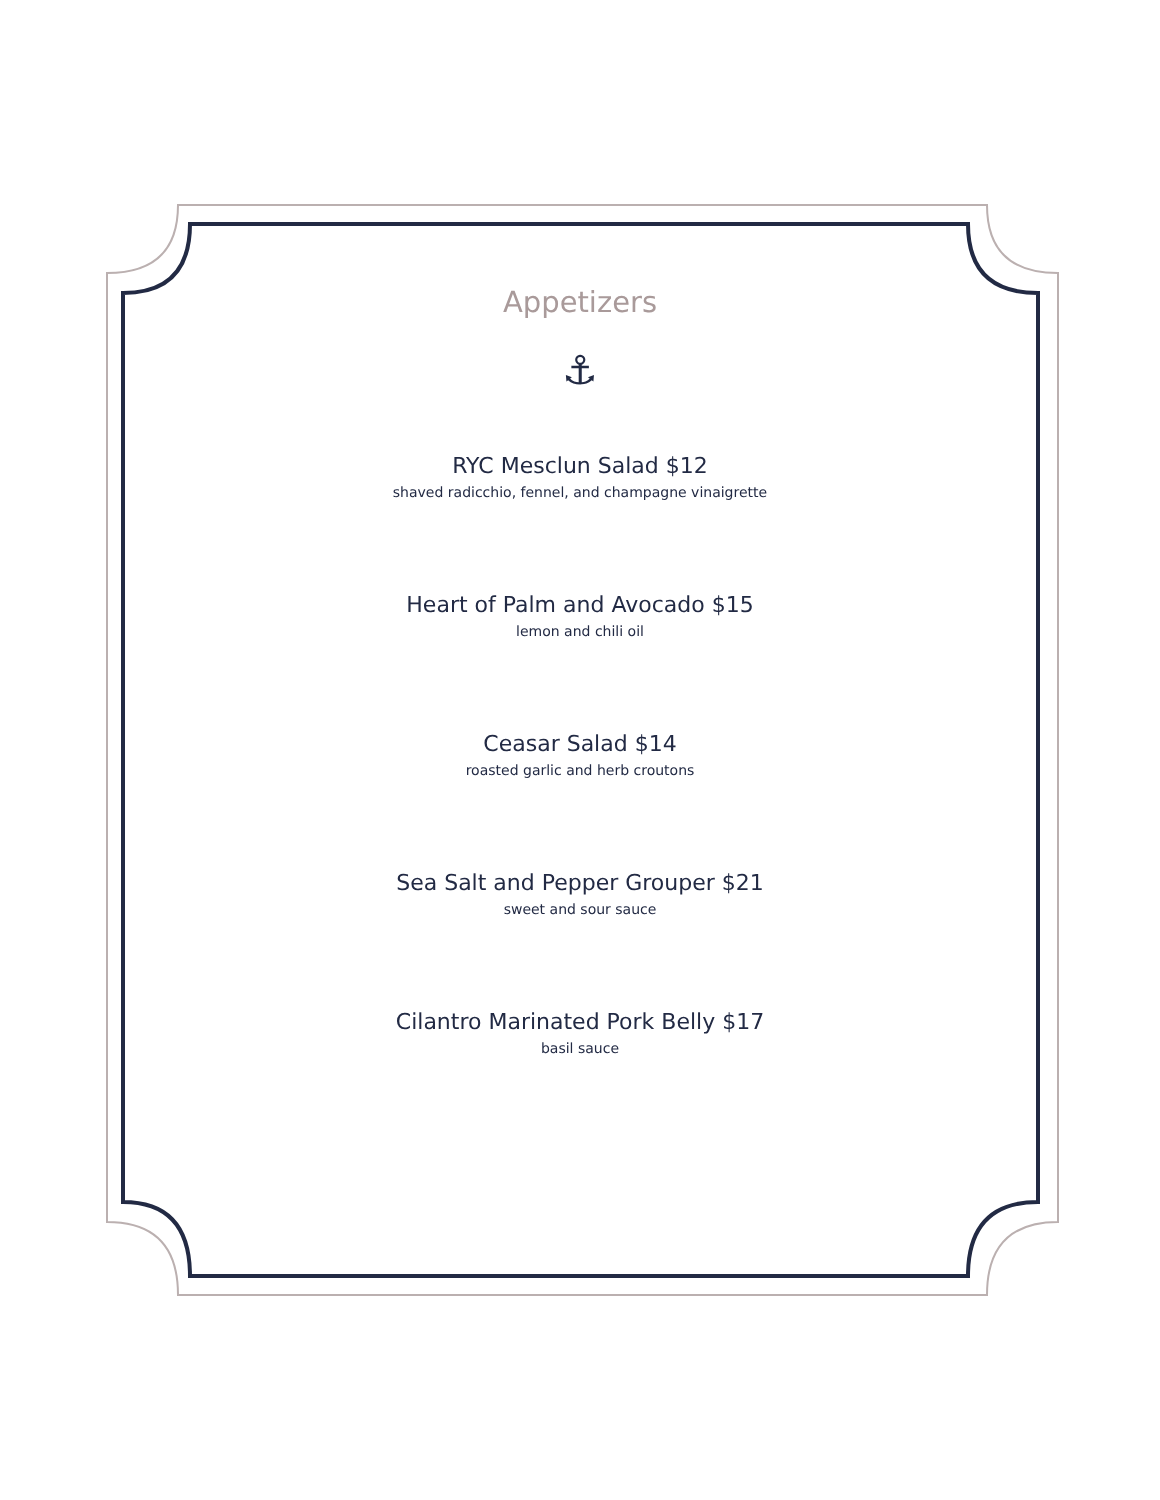Appetizers
⚓
RYC Mesclun Salad $12
shaved radicchio, fennel, and champagne vinaigrette
Heart of Palm and Avocado $15
lemon and chili oil
Ceasar Salad $14
roasted garlic and herb croutons
Sea Salt and Pepper Grouper $21
sweet and sour sauce
Cilantro Marinated Pork Belly $17
basil sauce